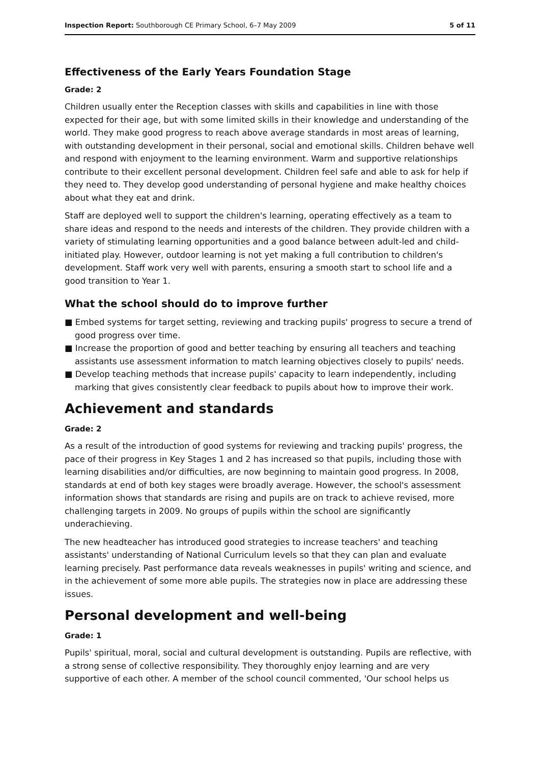Inspection Report: Southborough CE Primary School, 6–7 May 2009 5 of 11
Effectiveness of the Early Years Foundation Stage
Grade: 2
Children usually enter the Reception classes with skills and capabilities in line with those expected for their age, but with some limited skills in their knowledge and understanding of the world. They make good progress to reach above average standards in most areas of learning, with outstanding development in their personal, social and emotional skills. Children behave well and respond with enjoyment to the learning environment. Warm and supportive relationships contribute to their excellent personal development. Children feel safe and able to ask for help if they need to. They develop good understanding of personal hygiene and make healthy choices about what they eat and drink.
Staff are deployed well to support the children's learning, operating effectively as a team to share ideas and respond to the needs and interests of the children. They provide children with a variety of stimulating learning opportunities and a good balance between adult-led and child-initiated play. However, outdoor learning is not yet making a full contribution to children's development. Staff work very well with parents, ensuring a smooth start to school life and a good transition to Year 1.
What the school should do to improve further
■ Embed systems for target setting, reviewing and tracking pupils' progress to secure a trend of good progress over time.
■ Increase the proportion of good and better teaching by ensuring all teachers and teaching assistants use assessment information to match learning objectives closely to pupils' needs.
■ Develop teaching methods that increase pupils' capacity to learn independently, including marking that gives consistently clear feedback to pupils about how to improve their work.
Achievement and standards
Grade: 2
As a result of the introduction of good systems for reviewing and tracking pupils' progress, the pace of their progress in Key Stages 1 and 2 has increased so that pupils, including those with learning disabilities and/or difficulties, are now beginning to maintain good progress. In 2008, standards at end of both key stages were broadly average. However, the school's assessment information shows that standards are rising and pupils are on track to achieve revised, more challenging targets in 2009. No groups of pupils within the school are significantly underachieving.
The new headteacher has introduced good strategies to increase teachers' and teaching assistants' understanding of National Curriculum levels so that they can plan and evaluate learning precisely. Past performance data reveals weaknesses in pupils' writing and science, and in the achievement of some more able pupils. The strategies now in place are addressing these issues.
Personal development and well-being
Grade: 1
Pupils' spiritual, moral, social and cultural development is outstanding. Pupils are reflective, with a strong sense of collective responsibility. They thoroughly enjoy learning and are very supportive of each other. A member of the school council commented, 'Our school helps us